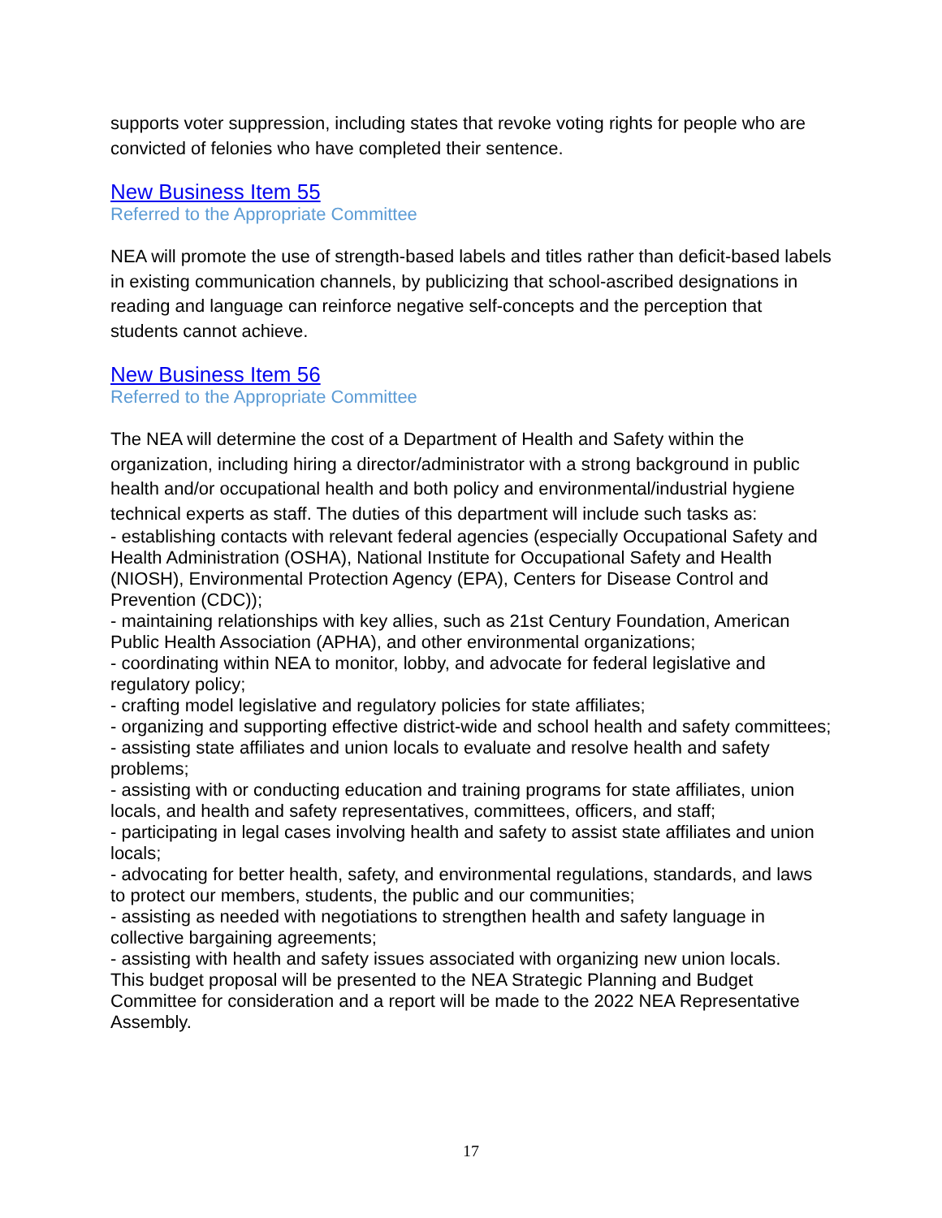supports voter suppression, including states that revoke voting rights for people who are convicted of felonies who have completed their sentence.
New Business Item 55
Referred to the Appropriate Committee
NEA will promote the use of strength-based labels and titles rather than deficit-based labels in existing communication channels, by publicizing that school-ascribed designations in reading and language can reinforce negative self-concepts and the perception that students cannot achieve.
New Business Item 56
Referred to the Appropriate Committee
The NEA will determine the cost of a Department of Health and Safety within the organization, including hiring a director/administrator with a strong background in public health and/or occupational health and both policy and environmental/industrial hygiene technical experts as staff. The duties of this department will include such tasks as:
- establishing contacts with relevant federal agencies (especially Occupational Safety and Health Administration (OSHA), National Institute for Occupational Safety and Health (NIOSH), Environmental Protection Agency (EPA), Centers for Disease Control and Prevention (CDC));
- maintaining relationships with key allies, such as 21st Century Foundation, American Public Health Association (APHA), and other environmental organizations;
- coordinating within NEA to monitor, lobby, and advocate for federal legislative and regulatory policy;
- crafting model legislative and regulatory policies for state affiliates;
- organizing and supporting effective district-wide and school health and safety committees;
- assisting state affiliates and union locals to evaluate and resolve health and safety problems;
- assisting with or conducting education and training programs for state affiliates, union locals, and health and safety representatives, committees, officers, and staff;
- participating in legal cases involving health and safety to assist state affiliates and union locals;
- advocating for better health, safety, and environmental regulations, standards, and laws to protect our members, students, the public and our communities;
- assisting as needed with negotiations to strengthen health and safety language in collective bargaining agreements;
- assisting with health and safety issues associated with organizing new union locals.
This budget proposal will be presented to the NEA Strategic Planning and Budget Committee for consideration and a report will be made to the 2022 NEA Representative Assembly.
17